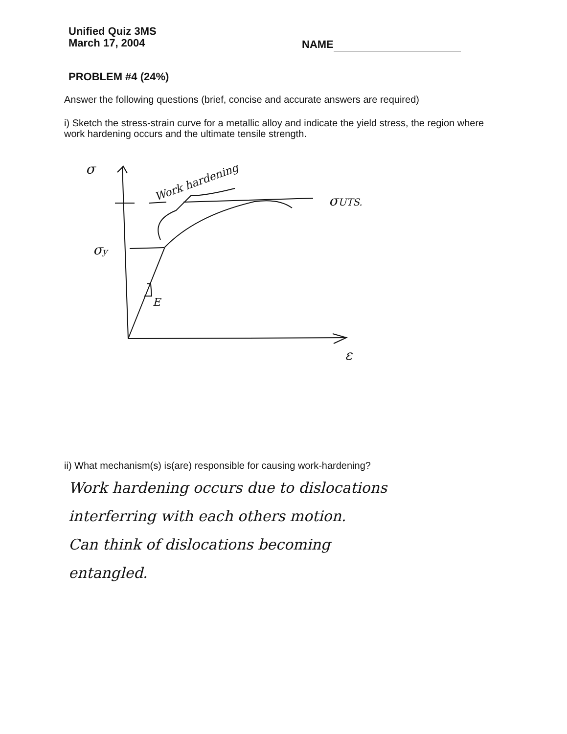Unified Quiz 3MS
March 17, 2004
NAME
PROBLEM #4 (24%)
Answer the following questions (brief, concise and accurate answers are required)
i) Sketch the stress-strain curve for a metallic alloy and indicate the yield stress, the region where work hardening occurs and the ultimate tensile strength.
σ
σy
E
ε
σUTS.
Work hardening
ii) What mechanism(s) is(are) responsible for causing work-hardening?
Work hardening occurs due to dislocations
interferring with each others motion.
Can think of dislocations becoming
entangled.